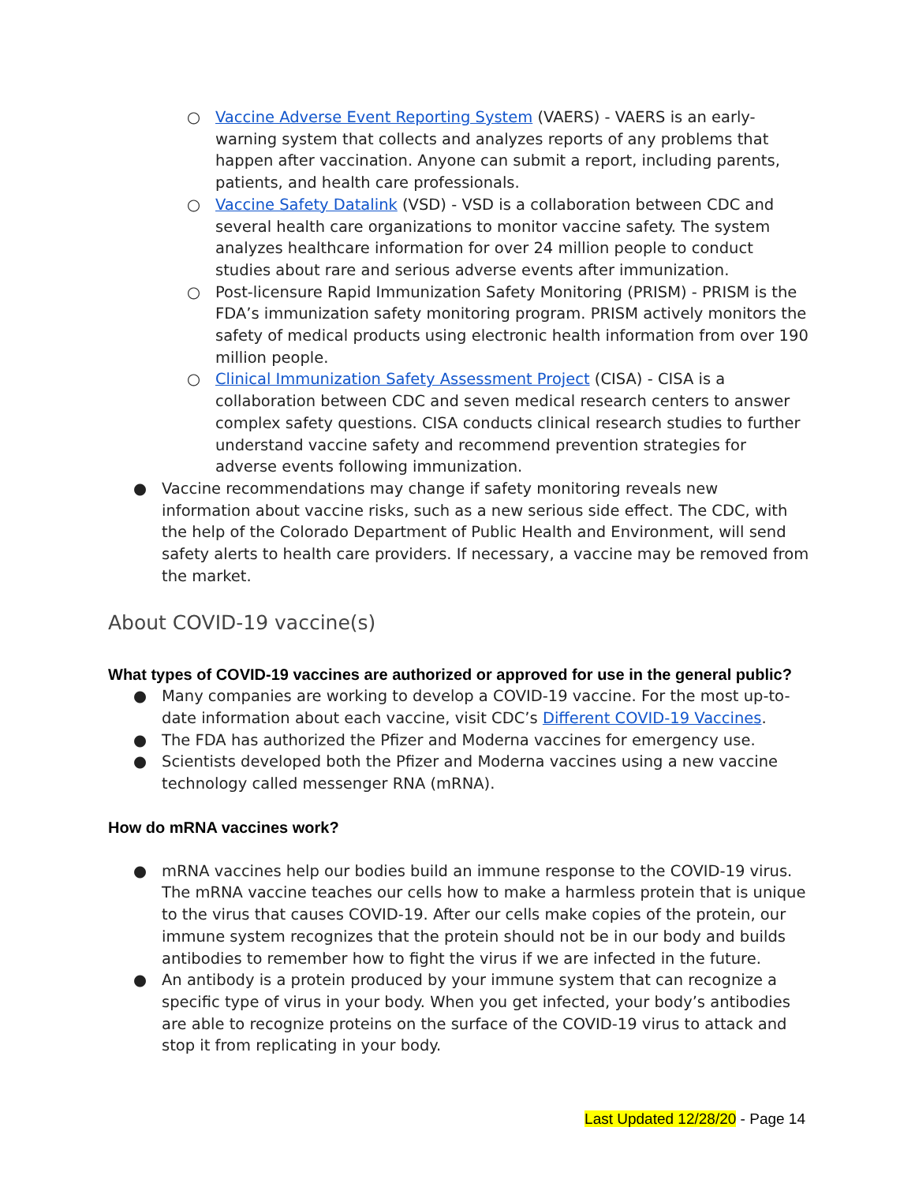○ Vaccine Adverse Event Reporting System (VAERS) - VAERS is an early-warning system that collects and analyzes reports of any problems that happen after vaccination. Anyone can submit a report, including parents, patients, and health care professionals.
○ Vaccine Safety Datalink (VSD) - VSD is a collaboration between CDC and several health care organizations to monitor vaccine safety. The system analyzes healthcare information for over 24 million people to conduct studies about rare and serious adverse events after immunization.
○ Post-licensure Rapid Immunization Safety Monitoring (PRISM) - PRISM is the FDA’s immunization safety monitoring program. PRISM actively monitors the safety of medical products using electronic health information from over 190 million people.
○ Clinical Immunization Safety Assessment Project (CISA) - CISA is a collaboration between CDC and seven medical research centers to answer complex safety questions. CISA conducts clinical research studies to further understand vaccine safety and recommend prevention strategies for adverse events following immunization.
● Vaccine recommendations may change if safety monitoring reveals new information about vaccine risks, such as a new serious side effect. The CDC, with the help of the Colorado Department of Public Health and Environment, will send safety alerts to health care providers. If necessary, a vaccine may be removed from the market.
About COVID-19 vaccine(s)
What types of COVID-19 vaccines are authorized or approved for use in the general public?
● Many companies are working to develop a COVID-19 vaccine. For the most up-to-date information about each vaccine, visit CDC’s Different COVID-19 Vaccines.
● The FDA has authorized the Pfizer and Moderna vaccines for emergency use.
● Scientists developed both the Pfizer and Moderna vaccines using a new vaccine technology called messenger RNA (mRNA).
How do mRNA vaccines work?
● mRNA vaccines help our bodies build an immune response to the COVID-19 virus. The mRNA vaccine teaches our cells how to make a harmless protein that is unique to the virus that causes COVID-19. After our cells make copies of the protein, our immune system recognizes that the protein should not be in our body and builds antibodies to remember how to fight the virus if we are infected in the future.
● An antibody is a protein produced by your immune system that can recognize a specific type of virus in your body. When you get infected, your body’s antibodies are able to recognize proteins on the surface of the COVID-19 virus to attack and stop it from replicating in your body.
Last Updated 12/28/20 - Page 14